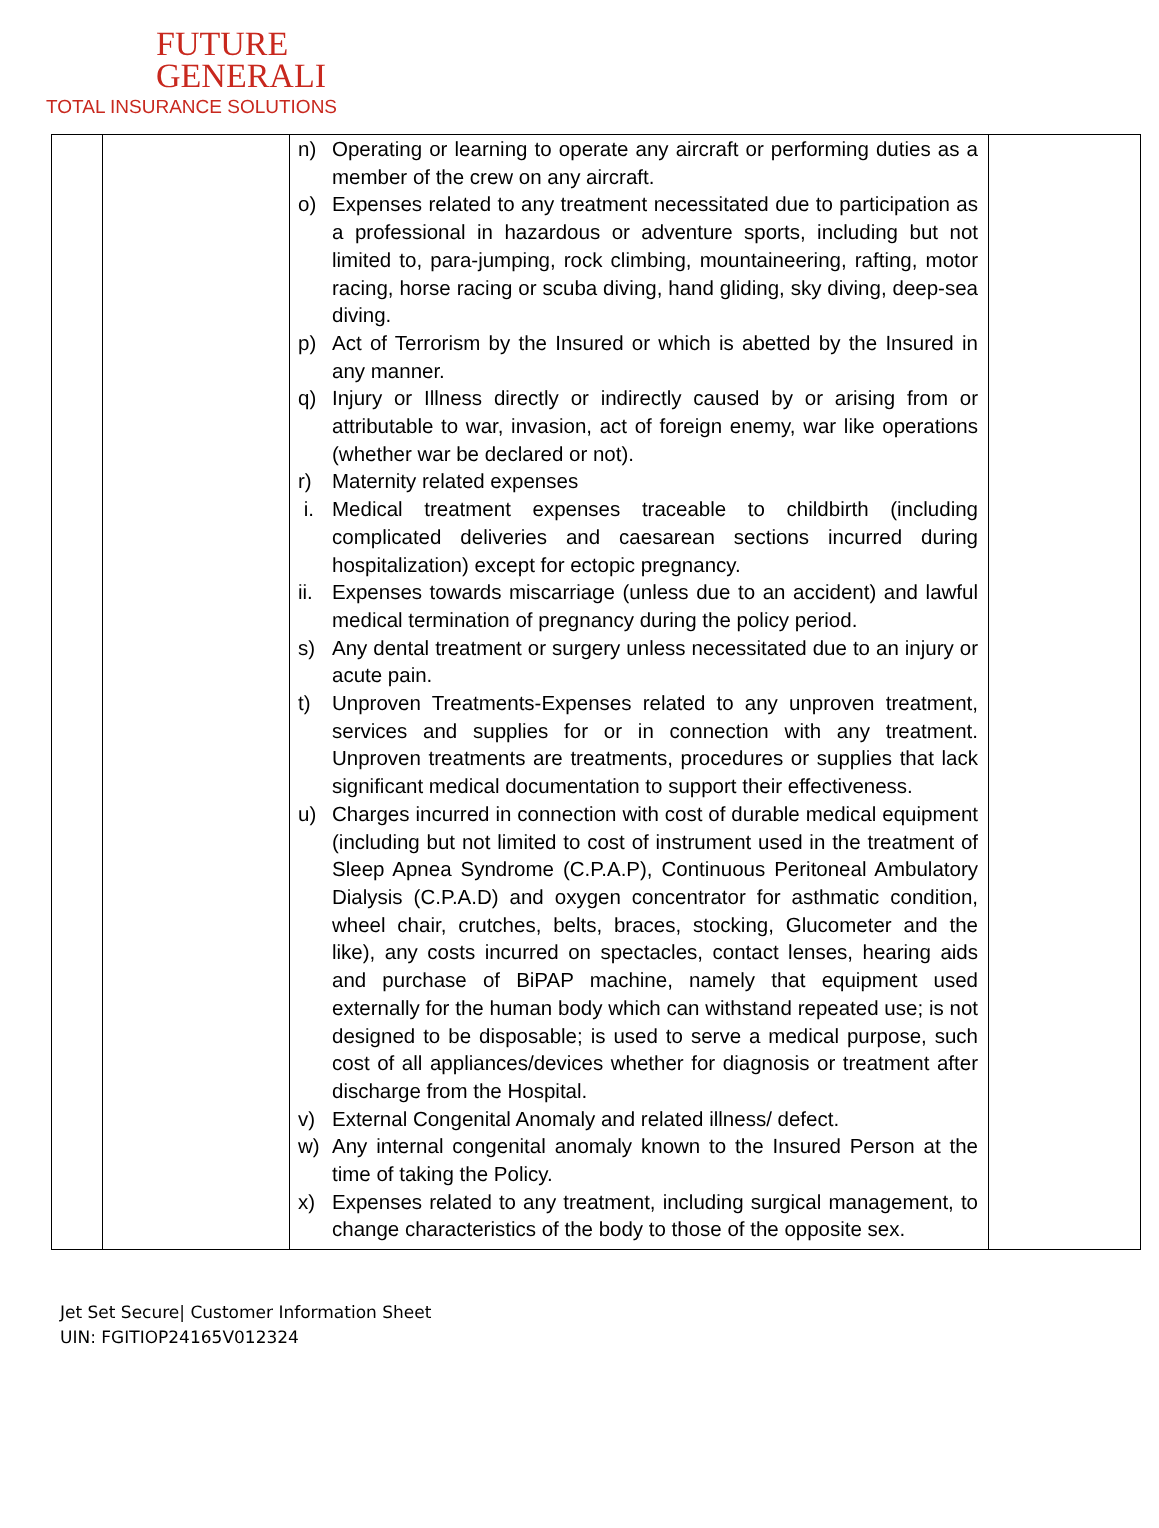FUTURE
GENERALI
TOTAL INSURANCE SOLUTIONS
| | | n) Operating or learning to operate any aircraft or performing duties as a member of the crew on any aircraft. o) Expenses related to any treatment necessitated due to participation as a professional in hazardous or adventure sports, including but not limited to, para-jumping, rock climbing, mountaineering, rafting, motor racing, horse racing or scuba diving, hand gliding, sky diving, deep-sea diving. p) Act of Terrorism by the Insured or which is abetted by the Insured in any manner. q) Injury or Illness directly or indirectly caused by or arising from or attributable to war, invasion, act of foreign enemy, war like operations (whether war be declared or not). r) Maternity related expenses i. Medical treatment expenses traceable to childbirth (including complicated deliveries and caesarean sections incurred during hospitalization) except for ectopic pregnancy. ii. Expenses towards miscarriage (unless due to an accident) and lawful medical termination of pregnancy during the policy period. s) Any dental treatment or surgery unless necessitated due to an injury or acute pain. t) Unproven Treatments-Expenses related to any unproven treatment, services and supplies for or in connection with any treatment. Unproven treatments are treatments, procedures or supplies that lack significant medical documentation to support their effectiveness. u) Charges incurred in connection with cost of durable medical equipment (including but not limited to cost of instrument used in the treatment of Sleep Apnea Syndrome (C.P.A.P), Continuous Peritoneal Ambulatory Dialysis (C.P.A.D) and oxygen concentrator for asthmatic condition, wheel chair, crutches, belts, braces, stocking, Glucometer and the like), any costs incurred on spectacles, contact lenses, hearing aids and purchase of BiPAP machine, namely that equipment used externally for the human body which can withstand repeated use; is not designed to be disposable; is used to serve a medical purpose, such cost of all appliances/devices whether for diagnosis or treatment after discharge from the Hospital. v) External Congenital Anomaly and related illness/ defect. w) Any internal congenital anomaly known to the Insured Person at the time of taking the Policy. x) Expenses related to any treatment, including surgical management, to change characteristics of the body to those of the opposite sex. | |
Jet Set Secure| Customer Information Sheet
UIN: FGITIOP24165V012324